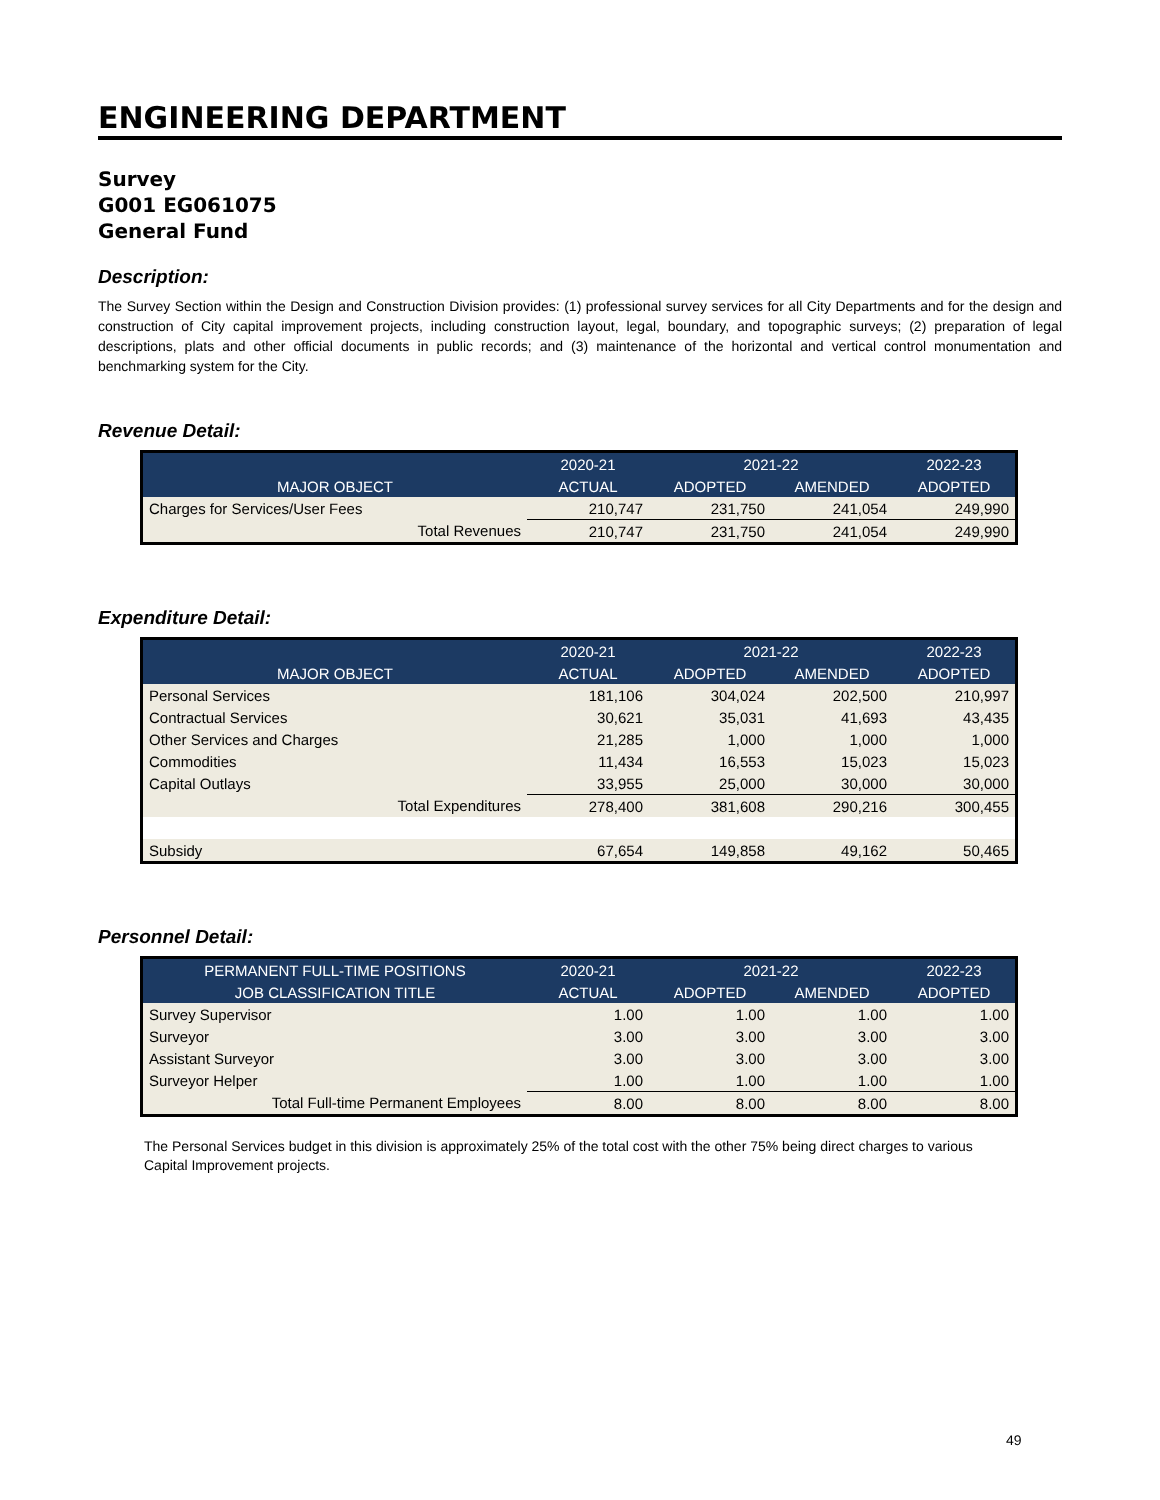ENGINEERING DEPARTMENT
Survey
G001 EG061075
General Fund
Description:
The Survey Section within the Design and Construction Division provides: (1) professional survey services for all City Departments and for the design and construction of City capital improvement projects, including construction layout, legal, boundary, and topographic surveys; (2) preparation of legal descriptions, plats and other official documents in public records; and (3) maintenance of the horizontal and vertical control monumentation and benchmarking system for the City.
Revenue Detail:
| | 2020-21 | 2021-22 | | 2022-23 |
| --- | --- | --- | --- | --- |
| MAJOR OBJECT | ACTUAL | ADOPTED | AMENDED | ADOPTED |
| Charges for Services/User Fees | 210,747 | 231,750 | 241,054 | 249,990 |
| Total Revenues | 210,747 | 231,750 | 241,054 | 249,990 |
Expenditure Detail:
| | 2020-21 | 2021-22 | | 2022-23 |
| --- | --- | --- | --- | --- |
| MAJOR OBJECT | ACTUAL | ADOPTED | AMENDED | ADOPTED |
| Personal Services | 181,106 | 304,024 | 202,500 | 210,997 |
| Contractual Services | 30,621 | 35,031 | 41,693 | 43,435 |
| Other Services and Charges | 21,285 | 1,000 | 1,000 | 1,000 |
| Commodities | 11,434 | 16,553 | 15,023 | 15,023 |
| Capital Outlays | 33,955 | 25,000 | 30,000 | 30,000 |
| Total Expenditures | 278,400 | 381,608 | 290,216 | 300,455 |
| Subsidy | 67,654 | 149,858 | 49,162 | 50,465 |
Personnel Detail:
| PERMANENT FULL-TIME POSITIONS | 2020-21 | 2021-22 | | 2022-23 |
| --- | --- | --- | --- | --- |
| JOB CLASSIFICATION TITLE | ACTUAL | ADOPTED | AMENDED | ADOPTED |
| Survey Supervisor | 1.00 | 1.00 | 1.00 | 1.00 |
| Surveyor | 3.00 | 3.00 | 3.00 | 3.00 |
| Assistant Surveyor | 3.00 | 3.00 | 3.00 | 3.00 |
| Surveyor Helper | 1.00 | 1.00 | 1.00 | 1.00 |
| Total Full-time Permanent Employees | 8.00 | 8.00 | 8.00 | 8.00 |
The Personal Services budget in this division is approximately 25% of the total cost with the other 75% being direct charges to various
Capital Improvement projects.
49